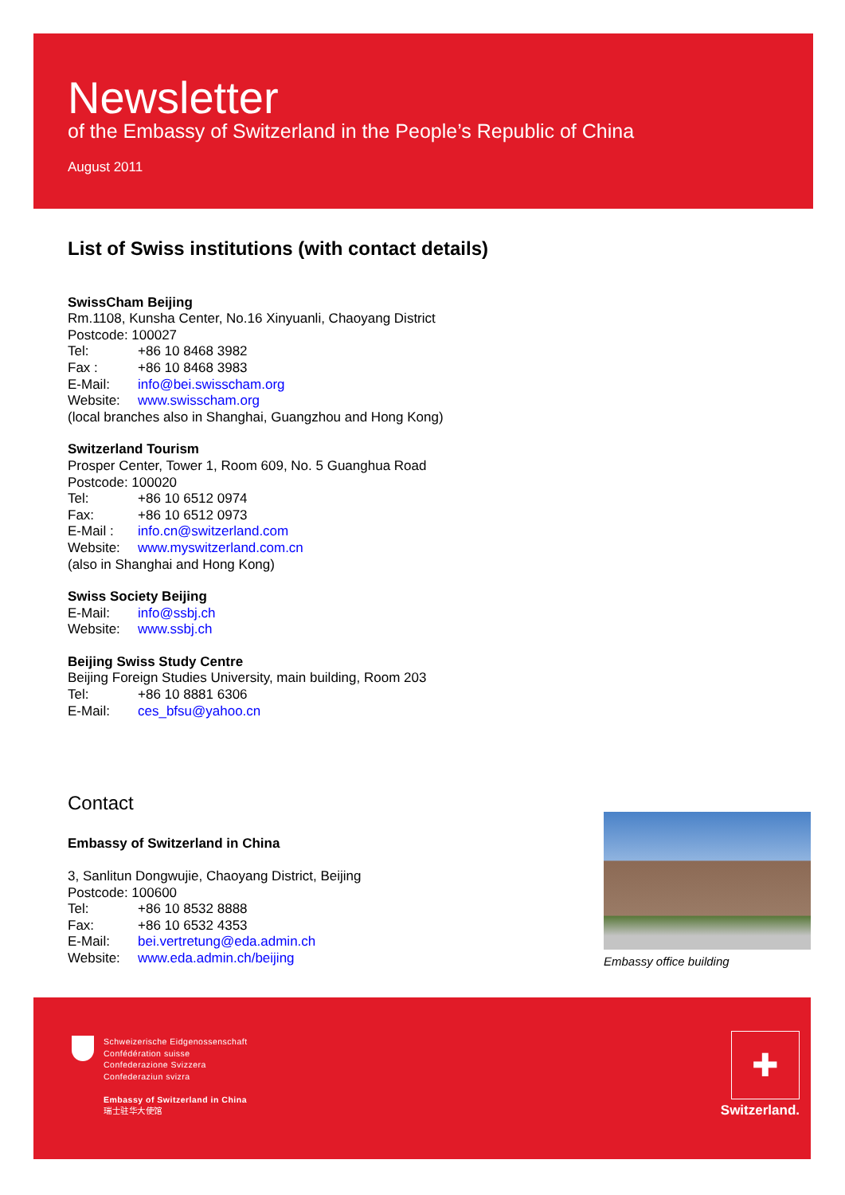Newsletter
of the Embassy of Switzerland in the People’s Republic of China
August 2011
List of Swiss institutions (with contact details)
SwissCham Beijing
Rm.1108, Kunsha Center, No.16 Xinyuanli, Chaoyang District
Postcode: 100027
Tel: +86 10 8468 3982
Fax : +86 10 8468 3983
E-Mail: info@bei.swisscham.org
Website: www.swisscham.org
(local branches also in Shanghai, Guangzhou and Hong Kong)
Switzerland Tourism
Prosper Center, Tower 1, Room 609, No. 5 Guanghua Road
Postcode: 100020
Tel: +86 10 6512 0974
Fax: +86 10 6512 0973
E-Mail : info.cn@switzerland.com
Website: www.myswitzerland.com.cn
(also in Shanghai and Hong Kong)
Swiss Society Beijing
E-Mail: info@ssbj.ch
Website: www.ssbj.ch
Beijing Swiss Study Centre
Beijing Foreign Studies University, main building, Room 203
Tel: +86 10 8881 6306
E-Mail: ces_bfsu@yahoo.cn
Contact
Embassy of Switzerland in China
3, Sanlitun Dongwujie, Chaoyang District, Beijing
Postcode: 100600
Tel: +86 10 8532 8888
Fax: +86 10 6532 4353
E-Mail: bei.vertretung@eda.admin.ch
Website: www.eda.admin.ch/beijing
Embassy office building
Schweizerische Eidgenossenschaft
Confédération suisse
Confederazione Svizzera
Confederaziun svizra
Embassy of Switzerland in China
瑞士驻华大使馆
✚
Switzerland.